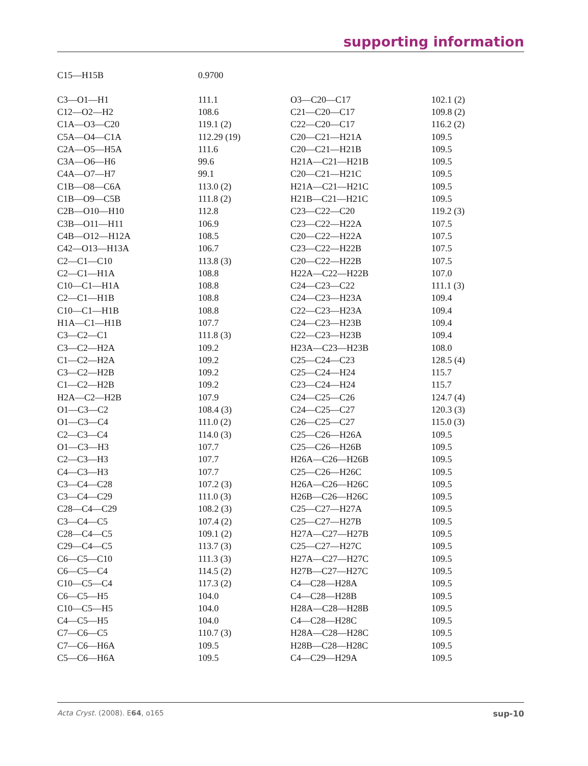supporting information
| C15—H15B | 0.9700 |
| C3—O1—H1 | 111.1 | O3—C20—C17 | 102.1 (2) |
| C12—O2—H2 | 108.6 | C21—C20—C17 | 109.8 (2) |
| C1A—O3—C20 | 119.1 (2) | C22—C20—C17 | 116.2 (2) |
| C5A—O4—C1A | 112.29 (19) | C20—C21—H21A | 109.5 |
| C2A—O5—H5A | 111.6 | C20—C21—H21B | 109.5 |
| C3A—O6—H6 | 99.6 | H21A—C21—H21B | 109.5 |
| C4A—O7—H7 | 99.1 | C20—C21—H21C | 109.5 |
| C1B—O8—C6A | 113.0 (2) | H21A—C21—H21C | 109.5 |
| C1B—O9—C5B | 111.8 (2) | H21B—C21—H21C | 109.5 |
| C2B—O10—H10 | 112.8 | C23—C22—C20 | 119.2 (3) |
| C3B—O11—H11 | 106.9 | C23—C22—H22A | 107.5 |
| C4B—O12—H12A | 108.5 | C20—C22—H22A | 107.5 |
| C42—O13—H13A | 106.7 | C23—C22—H22B | 107.5 |
| C2—C1—C10 | 113.8 (3) | C20—C22—H22B | 107.5 |
| C2—C1—H1A | 108.8 | H22A—C22—H22B | 107.0 |
| C10—C1—H1A | 108.8 | C24—C23—C22 | 111.1 (3) |
| C2—C1—H1B | 108.8 | C24—C23—H23A | 109.4 |
| C10—C1—H1B | 108.8 | C22—C23—H23A | 109.4 |
| H1A—C1—H1B | 107.7 | C24—C23—H23B | 109.4 |
| C3—C2—C1 | 111.8 (3) | C22—C23—H23B | 109.4 |
| C3—C2—H2A | 109.2 | H23A—C23—H23B | 108.0 |
| C1—C2—H2A | 109.2 | C25—C24—C23 | 128.5 (4) |
| C3—C2—H2B | 109.2 | C25—C24—H24 | 115.7 |
| C1—C2—H2B | 109.2 | C23—C24—H24 | 115.7 |
| H2A—C2—H2B | 107.9 | C24—C25—C26 | 124.7 (4) |
| O1—C3—C2 | 108.4 (3) | C24—C25—C27 | 120.3 (3) |
| O1—C3—C4 | 111.0 (2) | C26—C25—C27 | 115.0 (3) |
| C2—C3—C4 | 114.0 (3) | C25—C26—H26A | 109.5 |
| O1—C3—H3 | 107.7 | C25—C26—H26B | 109.5 |
| C2—C3—H3 | 107.7 | H26A—C26—H26B | 109.5 |
| C4—C3—H3 | 107.7 | C25—C26—H26C | 109.5 |
| C3—C4—C28 | 107.2 (3) | H26A—C26—H26C | 109.5 |
| C3—C4—C29 | 111.0 (3) | H26B—C26—H26C | 109.5 |
| C28—C4—C29 | 108.2 (3) | C25—C27—H27A | 109.5 |
| C3—C4—C5 | 107.4 (2) | C25—C27—H27B | 109.5 |
| C28—C4—C5 | 109.1 (2) | H27A—C27—H27B | 109.5 |
| C29—C4—C5 | 113.7 (3) | C25—C27—H27C | 109.5 |
| C6—C5—C10 | 111.3 (3) | H27A—C27—H27C | 109.5 |
| C6—C5—C4 | 114.5 (2) | H27B—C27—H27C | 109.5 |
| C10—C5—C4 | 117.3 (2) | C4—C28—H28A | 109.5 |
| C6—C5—H5 | 104.0 | C4—C28—H28B | 109.5 |
| C10—C5—H5 | 104.0 | H28A—C28—H28B | 109.5 |
| C4—C5—H5 | 104.0 | C4—C28—H28C | 109.5 |
| C7—C6—C5 | 110.7 (3) | H28A—C28—H28C | 109.5 |
| C7—C6—H6A | 109.5 | H28B—C28—H28C | 109.5 |
| C5—C6—H6A | 109.5 | C4—C29—H29A | 109.5 |
Acta Cryst. (2008). E64, o165 sup-10